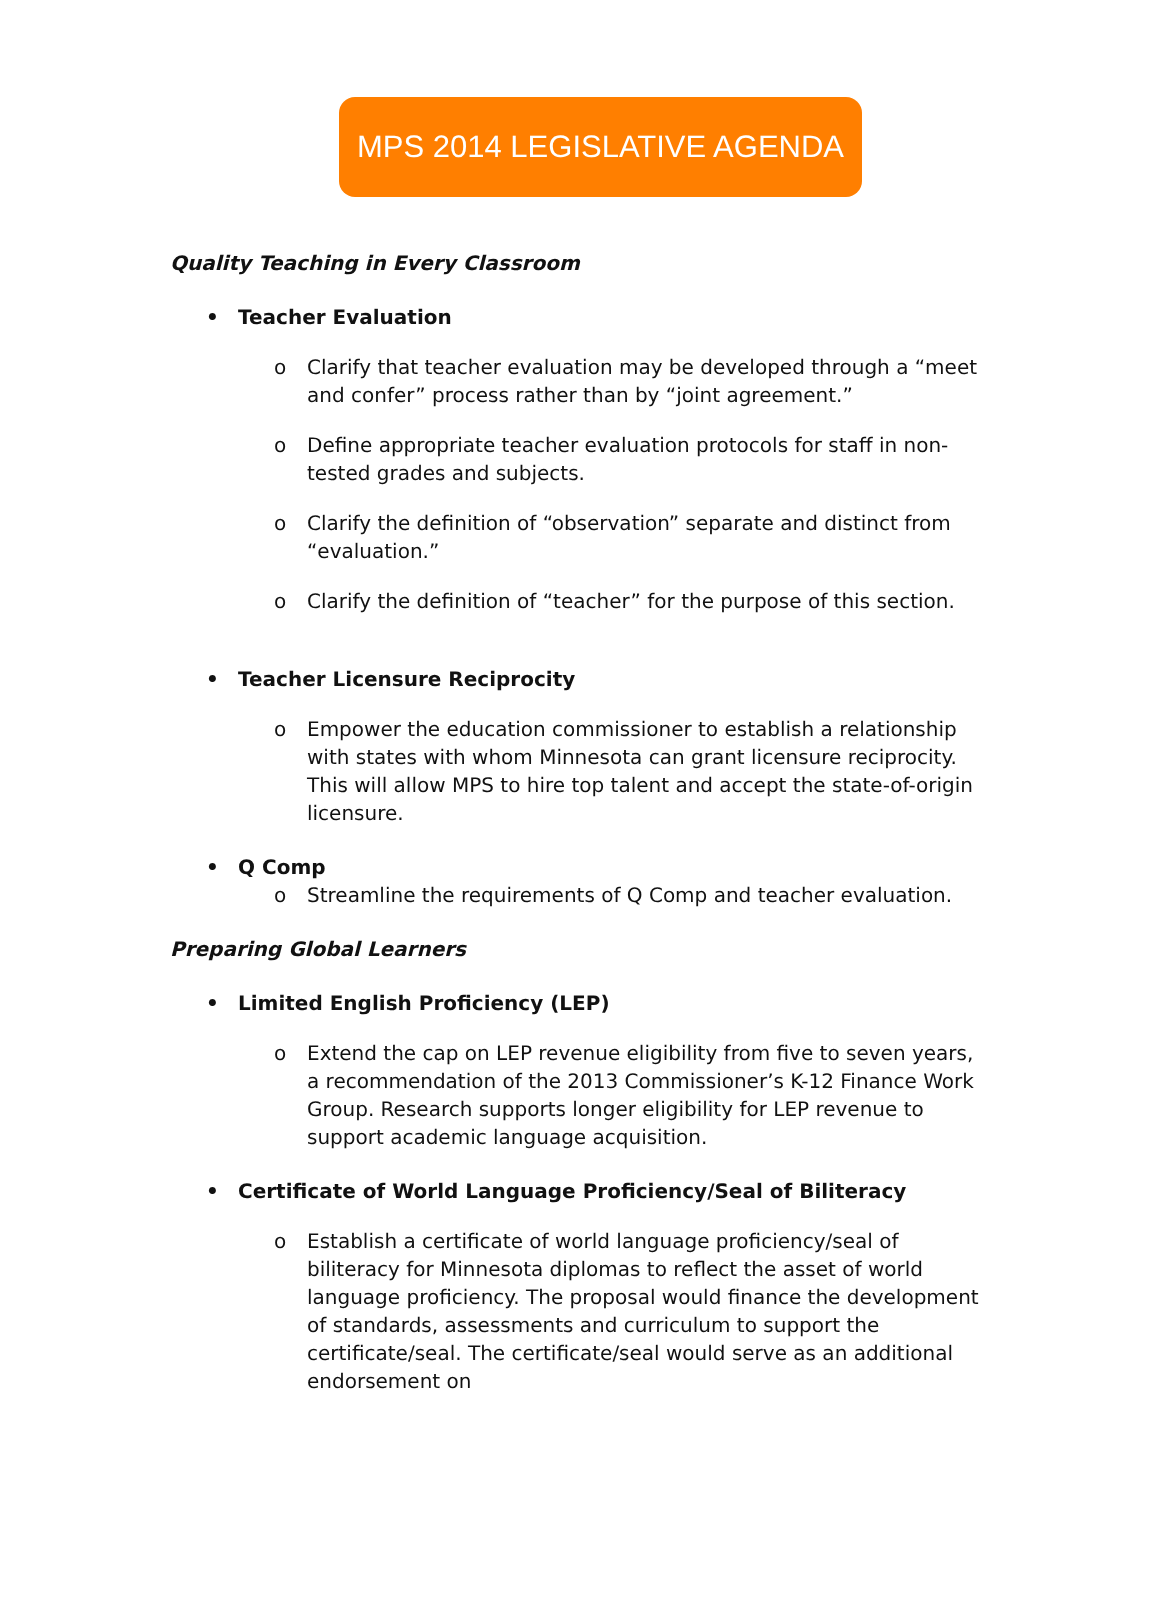MPS 2014 LEGISLATIVE AGENDA
Quality Teaching in Every Classroom
• Teacher Evaluation
o Clarify that teacher evaluation may be developed through a “meet and confer” process rather than by “joint agreement.”
o Define appropriate teacher evaluation protocols for staff in non-tested grades and subjects.
o Clarify the definition of “observation” separate and distinct from “evaluation.”
o Clarify the definition of “teacher” for the purpose of this section.
• Teacher Licensure Reciprocity
o Empower the education commissioner to establish a relationship with states with whom Minnesota can grant licensure reciprocity. This will allow MPS to hire top talent and accept the state-of-origin licensure.
• Q Comp
o Streamline the requirements of Q Comp and teacher evaluation.
Preparing Global Learners
• Limited English Proficiency (LEP)
o Extend the cap on LEP revenue eligibility from five to seven years, a recommendation of the 2013 Commissioner’s K-12 Finance Work Group. Research supports longer eligibility for LEP revenue to support academic language acquisition.
• Certificate of World Language Proficiency/Seal of Biliteracy
o Establish a certificate of world language proficiency/seal of biliteracy for Minnesota diplomas to reflect the asset of world language proficiency. The proposal would finance the development of standards, assessments and curriculum to support the certificate/seal. The certificate/seal would serve as an additional endorsement on